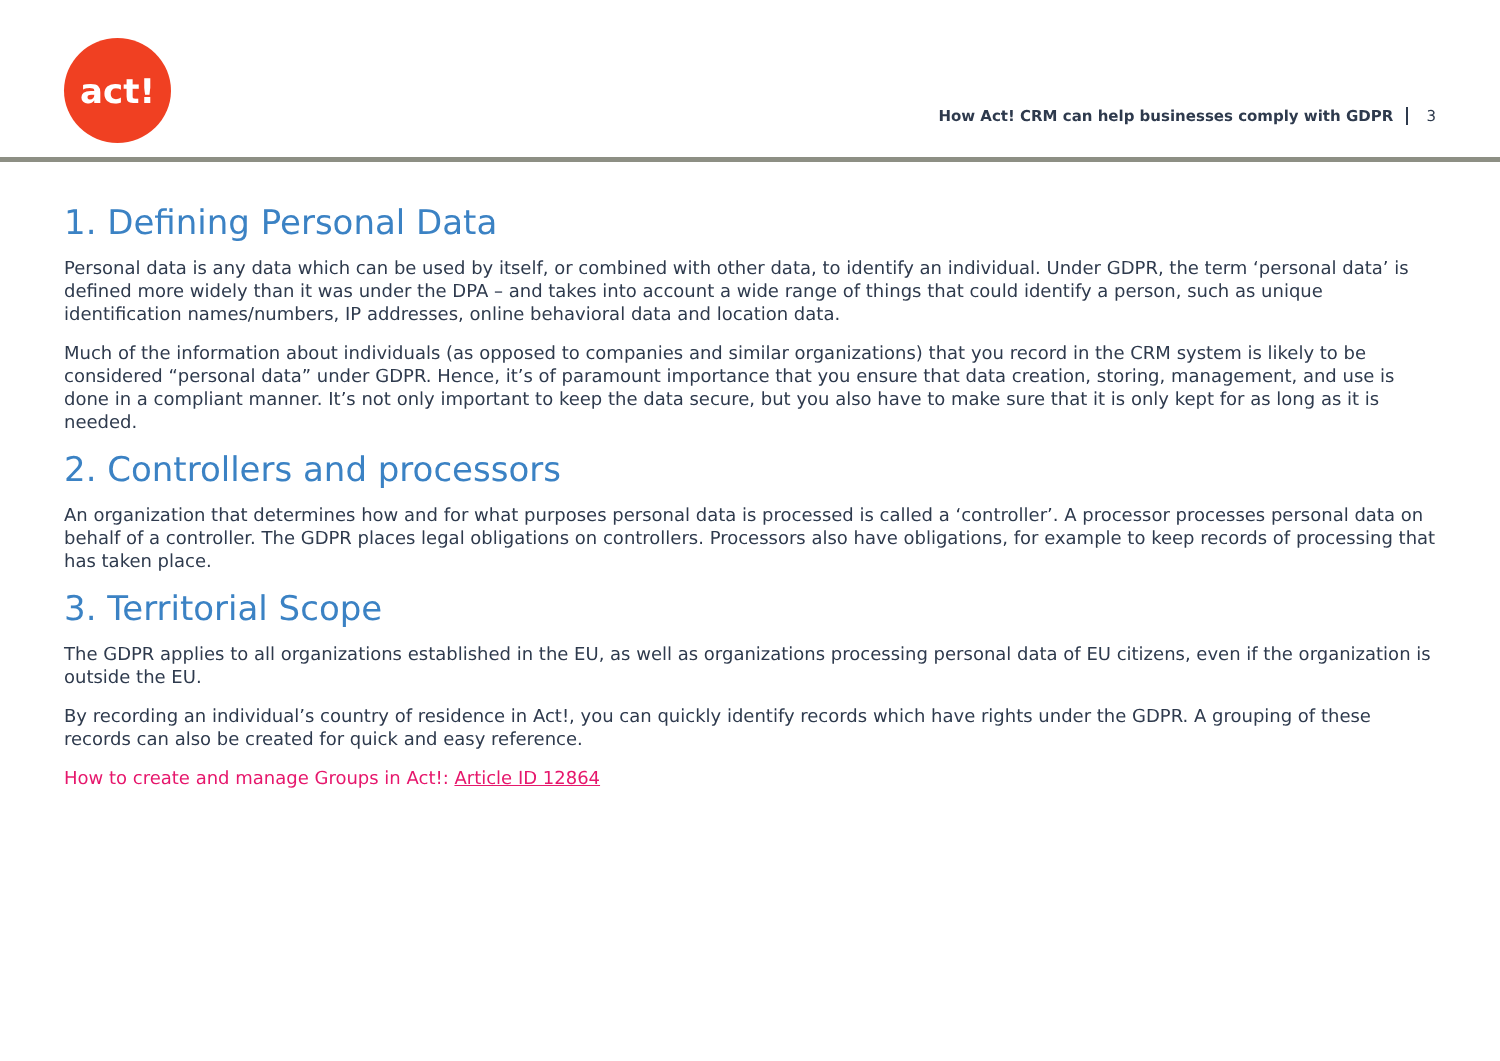act!
How Act! CRM can help businesses comply with GDPR 3
1. Defining Personal Data
Personal data is any data which can be used by itself, or combined with other data, to identify an individual. Under GDPR, the term ‘personal data’ is defined more widely than it was under the DPA – and takes into account a wide range of things that could identify a person, such as unique identification names/numbers, IP addresses, online behavioral data and location data.
Much of the information about individuals (as opposed to companies and similar organizations) that you record in the CRM system is likely to be considered “personal data” under GDPR. Hence, it’s of paramount importance that you ensure that data creation, storing, management, and use is done in a compliant manner. It’s not only important to keep the data secure, but you also have to make sure that it is only kept for as long as it is needed.
2. Controllers and processors
An organization that determines how and for what purposes personal data is processed is called a ‘controller’. A processor processes personal data on behalf of a controller. The GDPR places legal obligations on controllers. Processors also have obligations, for example to keep records of processing that has taken place.
3. Territorial Scope
The GDPR applies to all organizations established in the EU, as well as organizations processing personal data of EU citizens, even if the organization is outside the EU.
By recording an individual’s country of residence in Act!, you can quickly identify records which have rights under the GDPR. A grouping of these records can also be created for quick and easy reference.
How to create and manage Groups in Act!: Article ID 12864